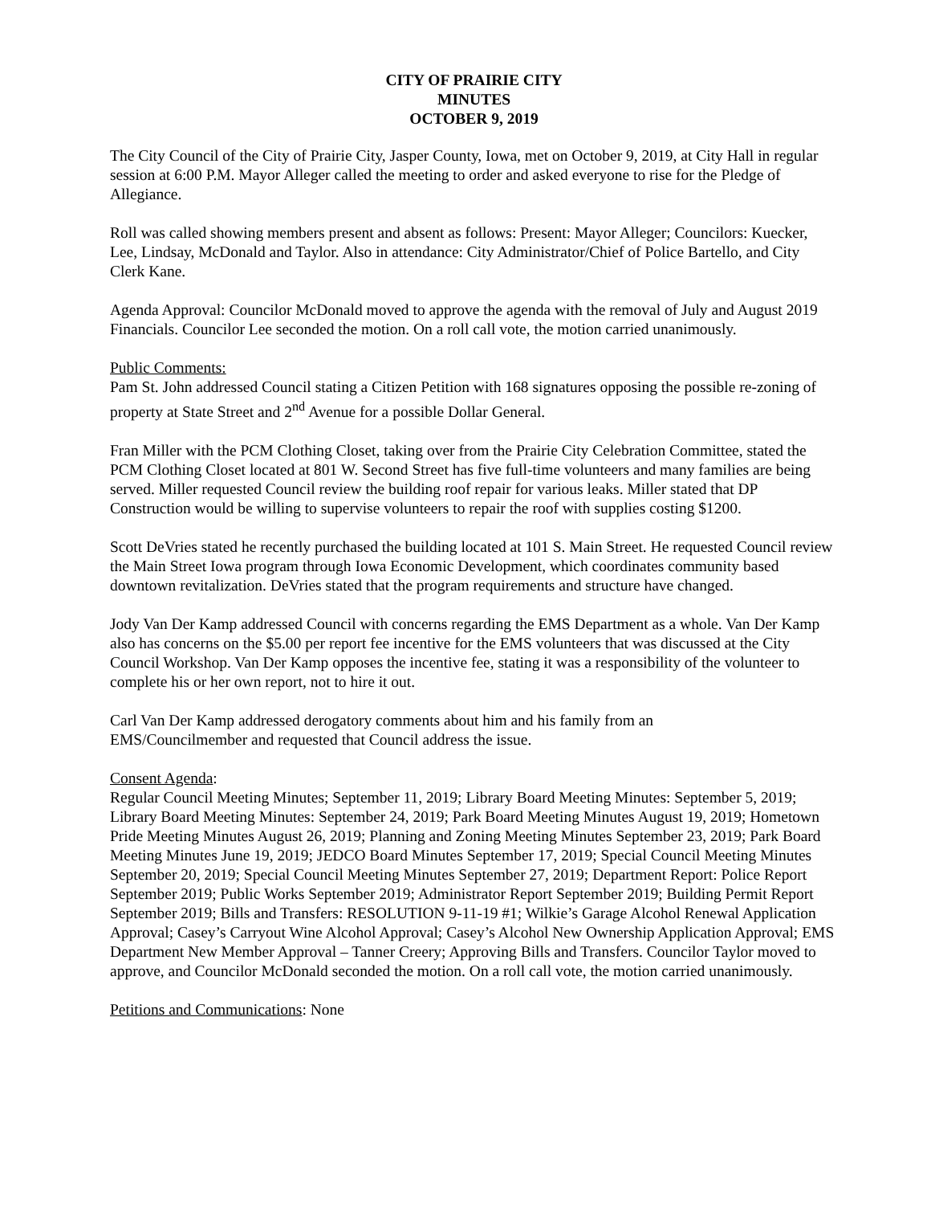CITY OF PRAIRIE CITY
MINUTES
OCTOBER 9, 2019
The City Council of the City of Prairie City, Jasper County, Iowa, met on October 9, 2019, at City Hall in regular session at 6:00 P.M. Mayor Alleger called the meeting to order and asked everyone to rise for the Pledge of Allegiance.
Roll was called showing members present and absent as follows: Present: Mayor Alleger; Councilors: Kuecker, Lee, Lindsay, McDonald and Taylor. Also in attendance: City Administrator/Chief of Police Bartello, and City Clerk Kane.
Agenda Approval: Councilor McDonald moved to approve the agenda with the removal of July and August 2019 Financials. Councilor Lee seconded the motion. On a roll call vote, the motion carried unanimously.
Public Comments:
Pam St. John addressed Council stating a Citizen Petition with 168 signatures opposing the possible re-zoning of property at State Street and 2<sup>nd</sup> Avenue for a possible Dollar General.
Fran Miller with the PCM Clothing Closet, taking over from the Prairie City Celebration Committee, stated the PCM Clothing Closet located at 801 W. Second Street has five full-time volunteers and many families are being served. Miller requested Council review the building roof repair for various leaks. Miller stated that DP Construction would be willing to supervise volunteers to repair the roof with supplies costing $1200.
Scott DeVries stated he recently purchased the building located at 101 S. Main Street. He requested Council review the Main Street Iowa program through Iowa Economic Development, which coordinates community based downtown revitalization. DeVries stated that the program requirements and structure have changed.
Jody Van Der Kamp addressed Council with concerns regarding the EMS Department as a whole. Van Der Kamp also has concerns on the $5.00 per report fee incentive for the EMS volunteers that was discussed at the City Council Workshop. Van Der Kamp opposes the incentive fee, stating it was a responsibility of the volunteer to complete his or her own report, not to hire it out.
Carl Van Der Kamp addressed derogatory comments about him and his family from an
EMS/Councilmember and requested that Council address the issue.
Consent Agenda:
Regular Council Meeting Minutes; September 11, 2019; Library Board Meeting Minutes: September 5, 2019; Library Board Meeting Minutes: September 24, 2019; Park Board Meeting Minutes August 19, 2019; Hometown Pride Meeting Minutes August 26, 2019; Planning and Zoning Meeting Minutes September 23, 2019; Park Board Meeting Minutes June 19, 2019; JEDCO Board Minutes September 17, 2019; Special Council Meeting Minutes September 20, 2019; Special Council Meeting Minutes September 27, 2019; Department Report: Police Report September 2019; Public Works September 2019; Administrator Report September 2019; Building Permit Report September 2019; Bills and Transfers: RESOLUTION 9-11-19 #1; Wilkie’s Garage Alcohol Renewal Application Approval; Casey’s Carryout Wine Alcohol Approval; Casey’s Alcohol New Ownership Application Approval; EMS Department New Member Approval – Tanner Creery; Approving Bills and Transfers. Councilor Taylor moved to approve, and Councilor McDonald seconded the motion. On a roll call vote, the motion carried unanimously.
Petitions and Communications: None